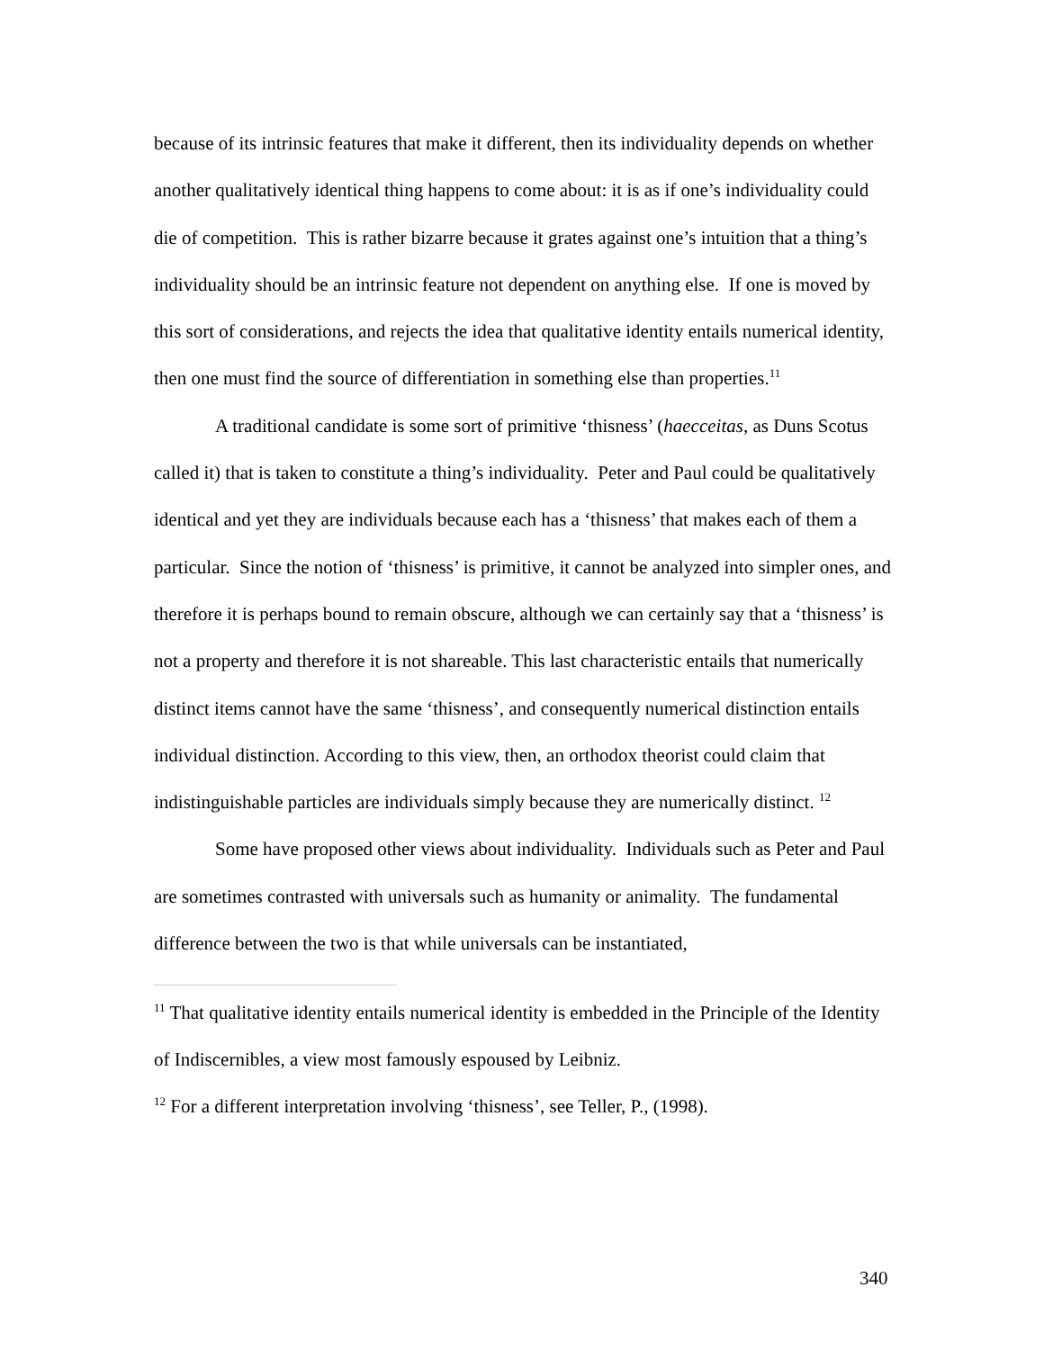because of its intrinsic features that make it different, then its individuality depends on whether another qualitatively identical thing happens to come about: it is as if one’s individuality could die of competition. This is rather bizarre because it grates against one’s intuition that a thing’s individuality should be an intrinsic feature not dependent on anything else. If one is moved by this sort of considerations, and rejects the idea that qualitative identity entails numerical identity, then one must find the source of differentiation in something else than properties.<sup>11</sup>
A traditional candidate is some sort of primitive ‘thisness’ (haecceitas, as Duns Scotus called it) that is taken to constitute a thing’s individuality. Peter and Paul could be qualitatively identical and yet they are individuals because each has a ‘thisness’ that makes each of them a particular. Since the notion of ‘thisness’ is primitive, it cannot be analyzed into simpler ones, and therefore it is perhaps bound to remain obscure, although we can certainly say that a ‘thisness’ is not a property and therefore it is not shareable. This last characteristic entails that numerically distinct items cannot have the same ‘thisness’, and consequently numerical distinction entails individual distinction. According to this view, then, an orthodox theorist could claim that indistinguishable particles are individuals simply because they are numerically distinct. <sup>12</sup>
Some have proposed other views about individuality. Individuals such as Peter and Paul are sometimes contrasted with universals such as humanity or animality. The fundamental difference between the two is that while universals can be instantiated,
<sup>11</sup> That qualitative identity entails numerical identity is embedded in the Principle of the Identity of Indiscernibles, a view most famously espoused by Leibniz.
<sup>12</sup> For a different interpretation involving ‘thisness’, see Teller, P., (1998).
340